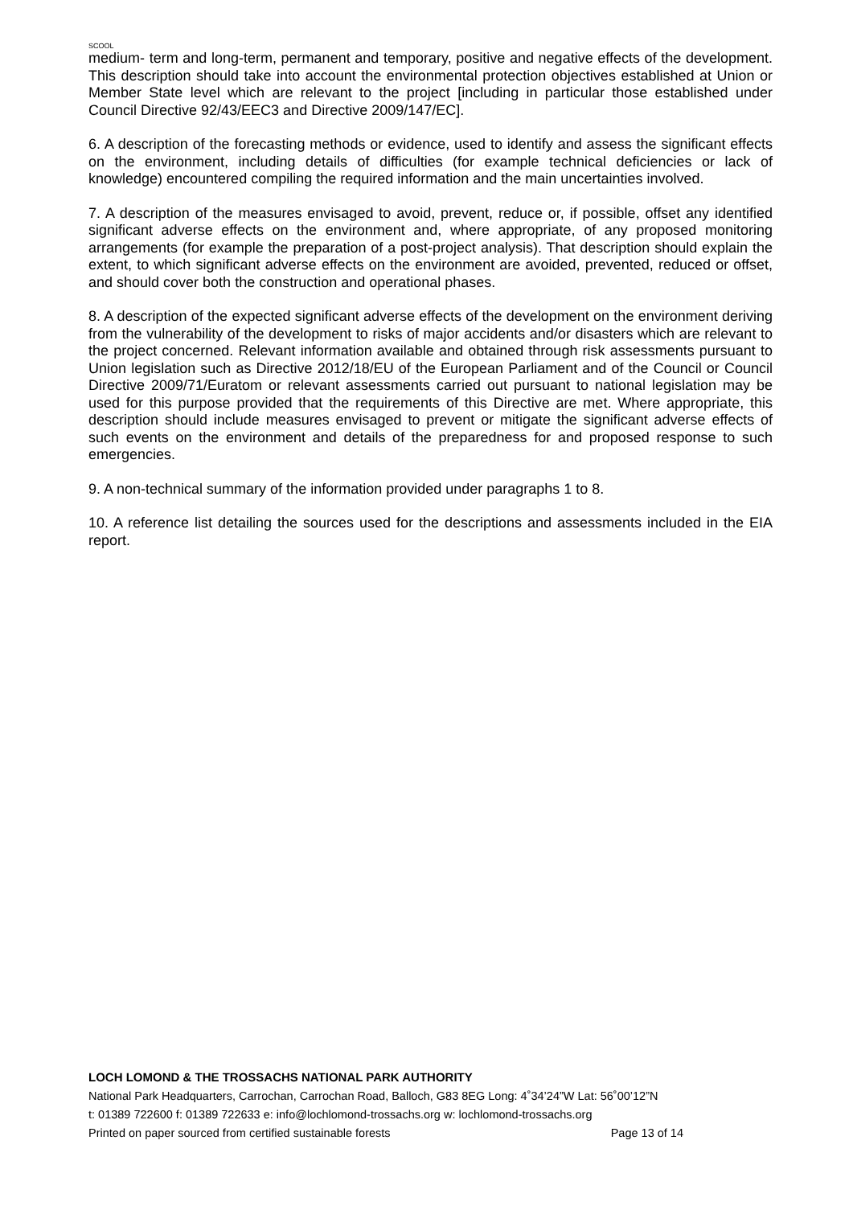SCOOL
medium- term and long-term, permanent and temporary, positive and negative effects of the development. This description should take into account the environmental protection objectives established at Union or Member State level which are relevant to the project [including in particular those established under Council Directive 92/43/EEC3 and Directive 2009/147/EC].
6. A description of the forecasting methods or evidence, used to identify and assess the significant effects on the environment, including details of difficulties (for example technical deficiencies or lack of knowledge) encountered compiling the required information and the main uncertainties involved.
7. A description of the measures envisaged to avoid, prevent, reduce or, if possible, offset any identified significant adverse effects on the environment and, where appropriate, of any proposed monitoring arrangements (for example the preparation of a post-project analysis). That description should explain the extent, to which significant adverse effects on the environment are avoided, prevented, reduced or offset, and should cover both the construction and operational phases.
8. A description of the expected significant adverse effects of the development on the environment deriving from the vulnerability of the development to risks of major accidents and/or disasters which are relevant to the project concerned. Relevant information available and obtained through risk assessments pursuant to Union legislation such as Directive 2012/18/EU of the European Parliament and of the Council or Council Directive 2009/71/Euratom or relevant assessments carried out pursuant to national legislation may be used for this purpose provided that the requirements of this Directive are met. Where appropriate, this description should include measures envisaged to prevent or mitigate the significant adverse effects of such events on the environment and details of the preparedness for and proposed response to such emergencies.
9. A non-technical summary of the information provided under paragraphs 1 to 8.
10. A reference list detailing the sources used for the descriptions and assessments included in the EIA report.
LOCH LOMOND & THE TROSSACHS NATIONAL PARK AUTHORITY
National Park Headquarters, Carrochan, Carrochan Road, Balloch, G83 8EG Long: 4˚34’24”W Lat: 56˚00’12”N
t: 01389 722600 f: 01389 722633 e: info@lochlomond-trossachs.org w: lochlomond-trossachs.org
Printed on paper sourced from certified sustainable forests Page 13 of 14